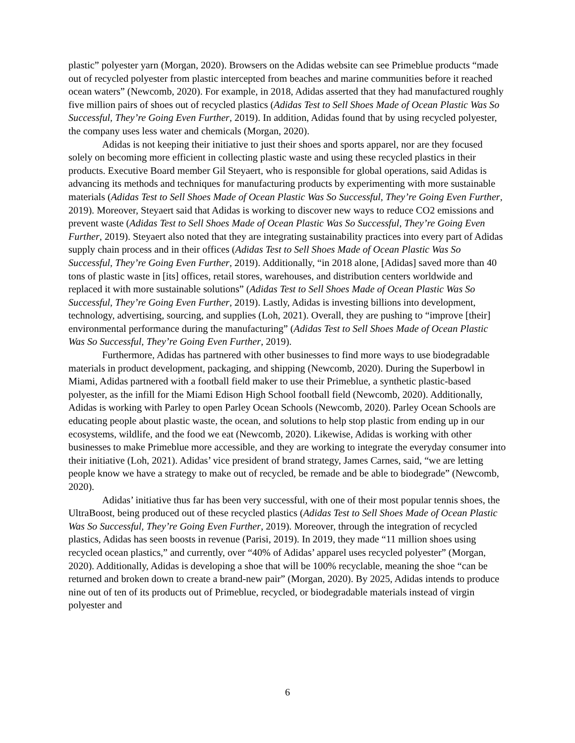plastic” polyester yarn (Morgan, 2020). Browsers on the Adidas website can see Primeblue products “made out of recycled polyester from plastic intercepted from beaches and marine communities before it reached ocean waters” (Newcomb, 2020). For example, in 2018, Adidas asserted that they had manufactured roughly five million pairs of shoes out of recycled plastics (Adidas Test to Sell Shoes Made of Ocean Plastic Was So Successful, They’re Going Even Further, 2019). In addition, Adidas found that by using recycled polyester, the company uses less water and chemicals (Morgan, 2020).
Adidas is not keeping their initiative to just their shoes and sports apparel, nor are they focused solely on becoming more efficient in collecting plastic waste and using these recycled plastics in their products. Executive Board member Gil Steyaert, who is responsible for global operations, said Adidas is advancing its methods and techniques for manufacturing products by experimenting with more sustainable materials (Adidas Test to Sell Shoes Made of Ocean Plastic Was So Successful, They’re Going Even Further, 2019). Moreover, Steyaert said that Adidas is working to discover new ways to reduce CO2 emissions and prevent waste (Adidas Test to Sell Shoes Made of Ocean Plastic Was So Successful, They’re Going Even Further, 2019). Steyaert also noted that they are integrating sustainability practices into every part of Adidas supply chain process and in their offices (Adidas Test to Sell Shoes Made of Ocean Plastic Was So Successful, They’re Going Even Further, 2019). Additionally, “in 2018 alone, [Adidas] saved more than 40 tons of plastic waste in [its] offices, retail stores, warehouses, and distribution centers worldwide and replaced it with more sustainable solutions” (Adidas Test to Sell Shoes Made of Ocean Plastic Was So Successful, They’re Going Even Further, 2019). Lastly, Adidas is investing billions into development, technology, advertising, sourcing, and supplies (Loh, 2021). Overall, they are pushing to “improve [their] environmental performance during the manufacturing” (Adidas Test to Sell Shoes Made of Ocean Plastic Was So Successful, They’re Going Even Further, 2019).
Furthermore, Adidas has partnered with other businesses to find more ways to use biodegradable materials in product development, packaging, and shipping (Newcomb, 2020). During the Superbowl in Miami, Adidas partnered with a football field maker to use their Primeblue, a synthetic plastic-based polyester, as the infill for the Miami Edison High School football field (Newcomb, 2020). Additionally, Adidas is working with Parley to open Parley Ocean Schools (Newcomb, 2020). Parley Ocean Schools are educating people about plastic waste, the ocean, and solutions to help stop plastic from ending up in our ecosystems, wildlife, and the food we eat (Newcomb, 2020). Likewise, Adidas is working with other businesses to make Primeblue more accessible, and they are working to integrate the everyday consumer into their initiative (Loh, 2021). Adidas’ vice president of brand strategy, James Carnes, said, “we are letting people know we have a strategy to make out of recycled, be remade and be able to biodegrade” (Newcomb, 2020).
Adidas’ initiative thus far has been very successful, with one of their most popular tennis shoes, the UltraBoost, being produced out of these recycled plastics (Adidas Test to Sell Shoes Made of Ocean Plastic Was So Successful, They’re Going Even Further, 2019). Moreover, through the integration of recycled plastics, Adidas has seen boosts in revenue (Parisi, 2019). In 2019, they made “11 million shoes using recycled ocean plastics,” and currently, over “40% of Adidas’ apparel uses recycled polyester” (Morgan, 2020). Additionally, Adidas is developing a shoe that will be 100% recyclable, meaning the shoe “can be returned and broken down to create a brand-new pair” (Morgan, 2020). By 2025, Adidas intends to produce nine out of ten of its products out of Primeblue, recycled, or biodegradable materials instead of virgin polyester and
6